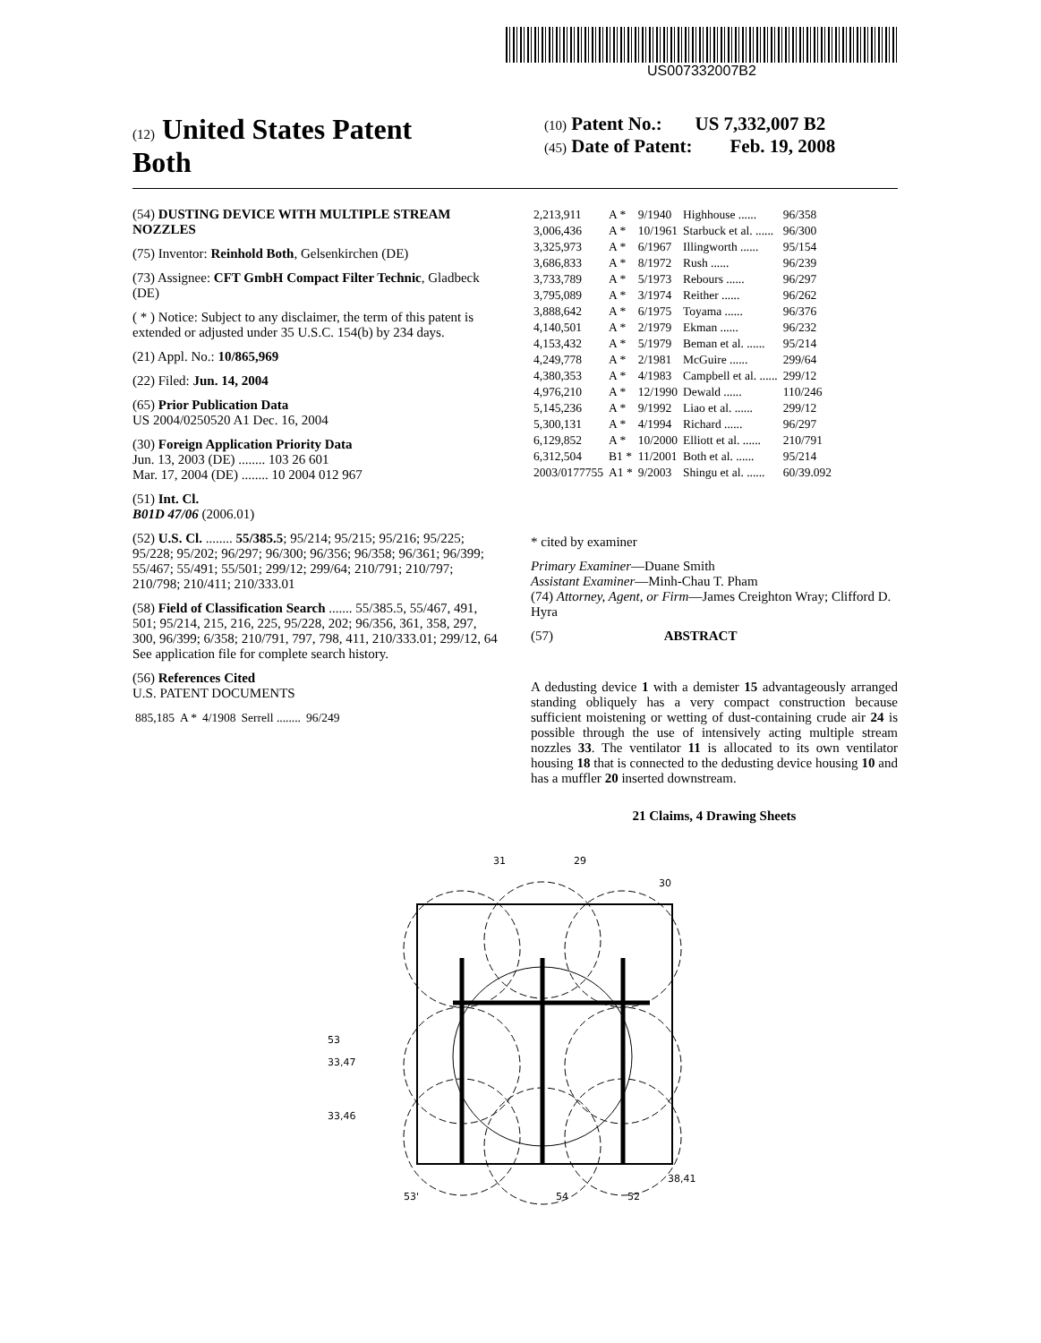US007332007B2
(12) United States Patent
Both
(10) Patent No.: US 7,332,007 B2
(45) Date of Patent: Feb. 19, 2008
(54) DUSTING DEVICE WITH MULTIPLE STREAM NOZZLES
(75) Inventor: Reinhold Both, Gelsenkirchen (DE)
(73) Assignee: CFT GmbH Compact Filter Technic, Gladbeck (DE)
( * ) Notice: Subject to any disclaimer, the term of this patent is extended or adjusted under 35 U.S.C. 154(b) by 234 days.
(21) Appl. No.: 10/865,969
(22) Filed: Jun. 14, 2004
(65) Prior Publication Data
US 2004/0250520 A1 Dec. 16, 2004
(30) Foreign Application Priority Data
Jun. 13, 2003 (DE) ........ 103 26 601
Mar. 17, 2004 (DE) ........ 10 2004 012 967
(51) Int. Cl.
B01D 47/06 (2006.01)
(52) U.S. Cl. ........ 55/385.5; 95/214; 95/215; 95/216; 95/225; 95/228; 95/202; 96/297; 96/300; 96/356; 96/358; 96/361; 96/399; 55/467; 55/491; 55/501; 299/12; 299/64; 210/791; 210/797; 210/798; 210/411; 210/333.01
(58) Field of Classification Search ....... 55/385.5, 55/467, 491, 501; 95/214, 215, 216, 225, 95/228, 202; 96/356, 361, 358, 297, 300, 96/399; 6/358; 210/791, 797, 798, 411, 210/333.01; 299/12, 64
See application file for complete search history.
(56) References Cited
U.S. PATENT DOCUMENTS
| 885,185 | A * | 4/1908 | Serrell ........ | 96/249 |
| 2,213,911 | A * | 9/1940 | Highhouse ...... | 96/358 |
| 3,006,436 | A * | 10/1961 | Starbuck et al. ...... | 96/300 |
| 3,325,973 | A * | 6/1967 | Illingworth ...... | 95/154 |
| 3,686,833 | A * | 8/1972 | Rush ...... | 96/239 |
| 3,733,789 | A * | 5/1973 | Rebours ...... | 96/297 |
| 3,795,089 | A * | 3/1974 | Reither ...... | 96/262 |
| 3,888,642 | A * | 6/1975 | Toyama ...... | 96/376 |
| 4,140,501 | A * | 2/1979 | Ekman ...... | 96/232 |
| 4,153,432 | A * | 5/1979 | Beman et al. ...... | 95/214 |
| 4,249,778 | A * | 2/1981 | McGuire ...... | 299/64 |
| 4,380,353 | A * | 4/1983 | Campbell et al. ...... | 299/12 |
| 4,976,210 | A * | 12/1990 | Dewald ...... | 110/246 |
| 5,145,236 | A * | 9/1992 | Liao et al. ...... | 299/12 |
| 5,300,131 | A * | 4/1994 | Richard ...... | 96/297 |
| 6,129,852 | A * | 10/2000 | Elliott et al. ...... | 210/791 |
| 6,312,504 | B1 * | 11/2001 | Both et al. ...... | 95/214 |
| 2003/0177755 | A1 * | 9/2003 | Shingu et al. ...... | 60/39.092 |
* cited by examiner
Primary Examiner—Duane Smith
Assistant Examiner—Minh-Chau T. Pham
(74) Attorney, Agent, or Firm—James Creighton Wray; Clifford D. Hyra
(57) ABSTRACT
A dedusting device 1 with a demister 15 advantageously arranged standing obliquely has a very compact construction because sufficient moistening or wetting of dust-containing crude air 24 is possible through the use of intensively acting multiple stream nozzles 33. The ventilator 11 is allocated to its own ventilator housing 18 that is connected to the dedusting device housing 10 and has a muffler 20 inserted downstream.
21 Claims, 4 Drawing Sheets
31
29
30
53
33,47
33,46
53'
54
52
38,41